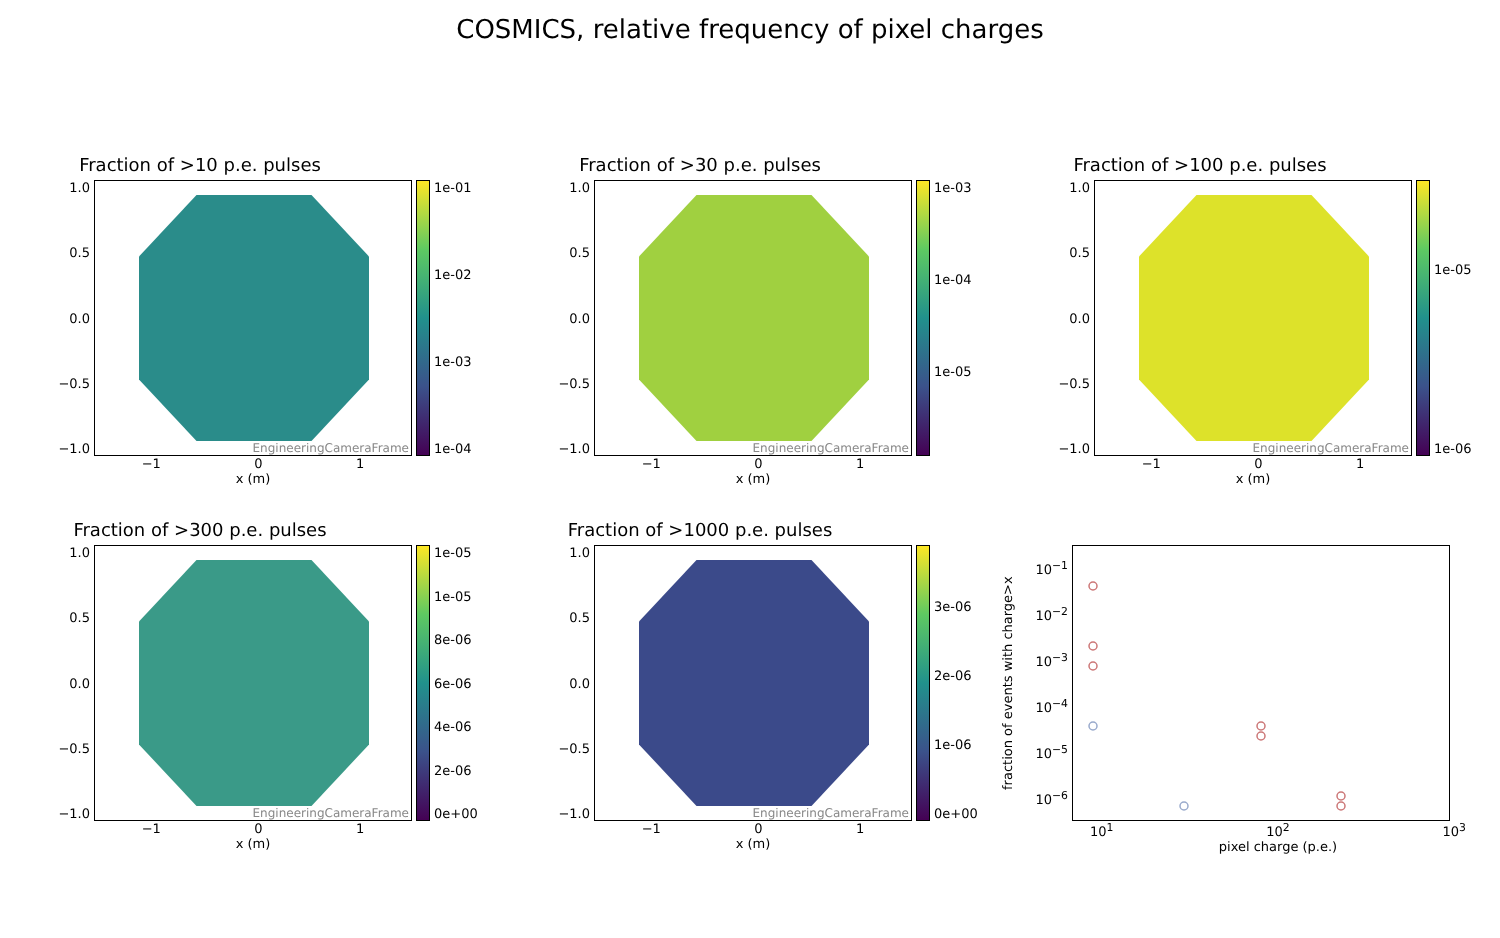COSMICS, relative frequency of pixel charges
Fraction of >10 p.e. pulses
1.0
0.5
0.0
−0.5
−1.0
EngineeringCameraFrame
1e-01
1e-02
1e-03
1e-04
−1 0 1
x (m)
Fraction of >30 p.e. pulses
1.0
0.5
0.0
−0.5
−1.0
EngineeringCameraFrame
1e-03
1e-04
1e-05
−1 0 1
x (m)
Fraction of >100 p.e. pulses
1.0
0.5
0.0
−0.5
−1.0
EngineeringCameraFrame
1e-05
1e-06
−1 0 1
x (m)
Fraction of >300 p.e. pulses
1.0
0.5
0.0
−0.5
−1.0
EngineeringCameraFrame
1e-05
1e-05
8e-06
6e-06
4e-06
2e-06
0e+00
−1 0 1
x (m)
Fraction of >1000 p.e. pulses
1.0
0.5
0.0
−0.5
−1.0
EngineeringCameraFrame
3e-06
2e-06
1e-06
0e+00
−1 0 1
x (m)
fraction of events with charge>x
10<sup>−1</sup>
10<sup>−2</sup>
10<sup>−3</sup>
10<sup>−4</sup>
10<sup>−5</sup>
10<sup>−6</sup>
10<sup>1</sup> 10<sup>2</sup> 10<sup>3</sup>
pixel charge (p.e.)